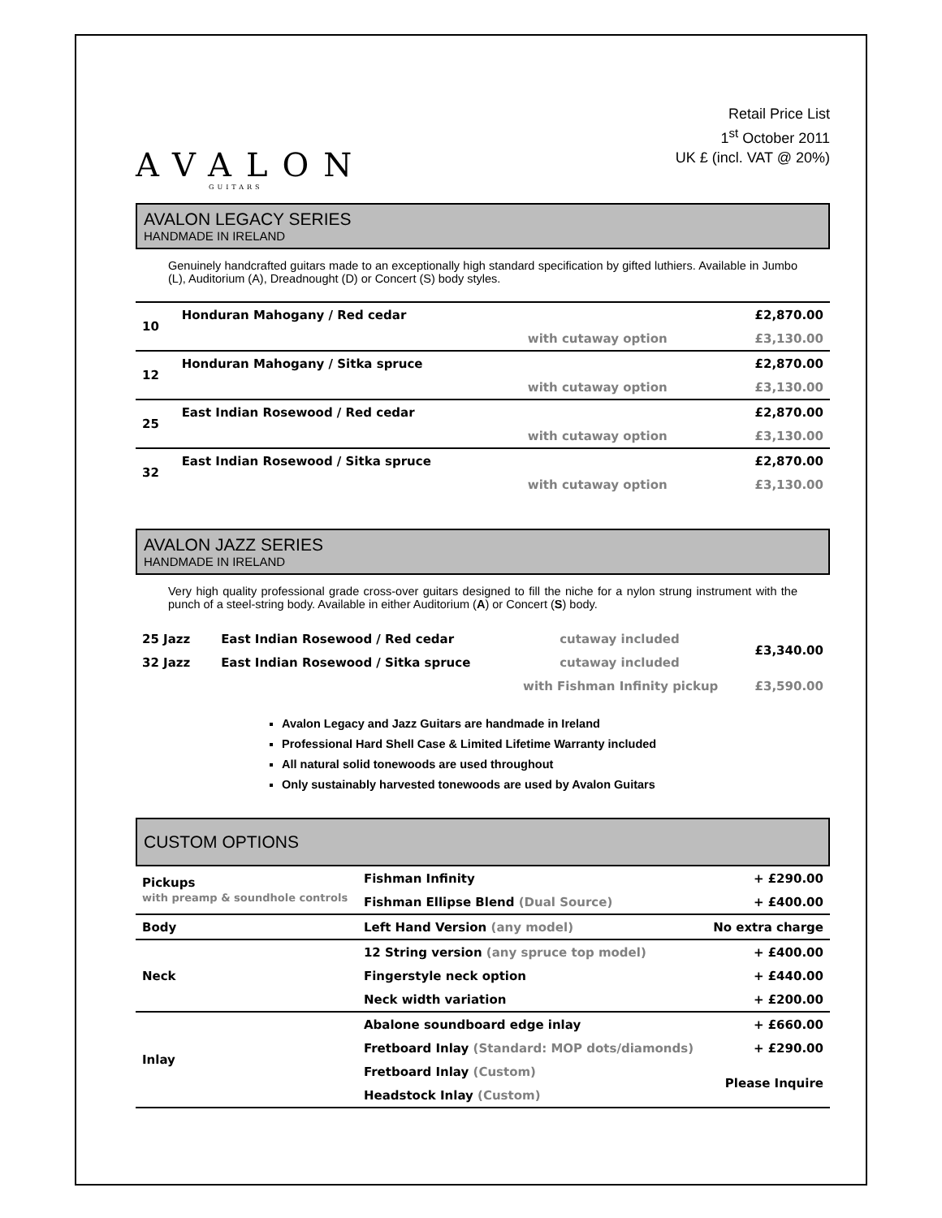AVALON
GUITARS
Retail Price List
1<sup>st</sup> October 2011
UK £ (incl. VAT @ 20%)
AVALON LEGACY SERIES
HANDMADE IN IRELAND
Genuinely handcrafted guitars made to an exceptionally high standard specification by gifted luthiers. Available in Jumbo (L), Auditorium (A), Dreadnought (D) or Concert (S) body styles.
| 10 | Honduran Mahogany / Red cedar | | £2,870.00 |
| | | with cutaway option | £3,130.00 |
| 12 | Honduran Mahogany / Sitka spruce | | £2,870.00 |
| | | with cutaway option | £3,130.00 |
| 25 | East Indian Rosewood / Red cedar | | £2,870.00 |
| | | with cutaway option | £3,130.00 |
| 32 | East Indian Rosewood / Sitka spruce | | £2,870.00 |
| | | with cutaway option | £3,130.00 |
AVALON JAZZ SERIES
HANDMADE IN IRELAND
Very high quality professional grade cross-over guitars designed to fill the niche for a nylon strung instrument with the punch of a steel-string body. Available in either Auditorium (A) or Concert (S) body.
| 25 Jazz | East Indian Rosewood / Red cedar | cutaway included | £3,340.00 |
| 32 Jazz | East Indian Rosewood / Sitka spruce | cutaway included | |
| | with Fishman Infinity pickup | | £3,590.00 |
Avalon Legacy and Jazz Guitars are handmade in Ireland
Professional Hard Shell Case & Limited Lifetime Warranty included
All natural solid tonewoods are used throughout
Only sustainably harvested tonewoods are used by Avalon Guitars
CUSTOM OPTIONS
| Pickups with preamp & soundhole controls | Fishman Infinity | + £290.00 |
| | Fishman Ellipse Blend (Dual Source) | + £400.00 |
| Body | Left Hand Version (any model) | No extra charge |
| Neck | 12 String version (any spruce top model) | + £400.00 |
| | Fingerstyle neck option | + £440.00 |
| | Neck width variation | + £200.00 |
| Inlay | Abalone soundboard edge inlay | + £660.00 |
| | Fretboard Inlay (Standard: MOP dots/diamonds) | + £290.00 |
| | Fretboard Inlay (Custom) | Please Inquire |
| | Headstock Inlay (Custom) | |